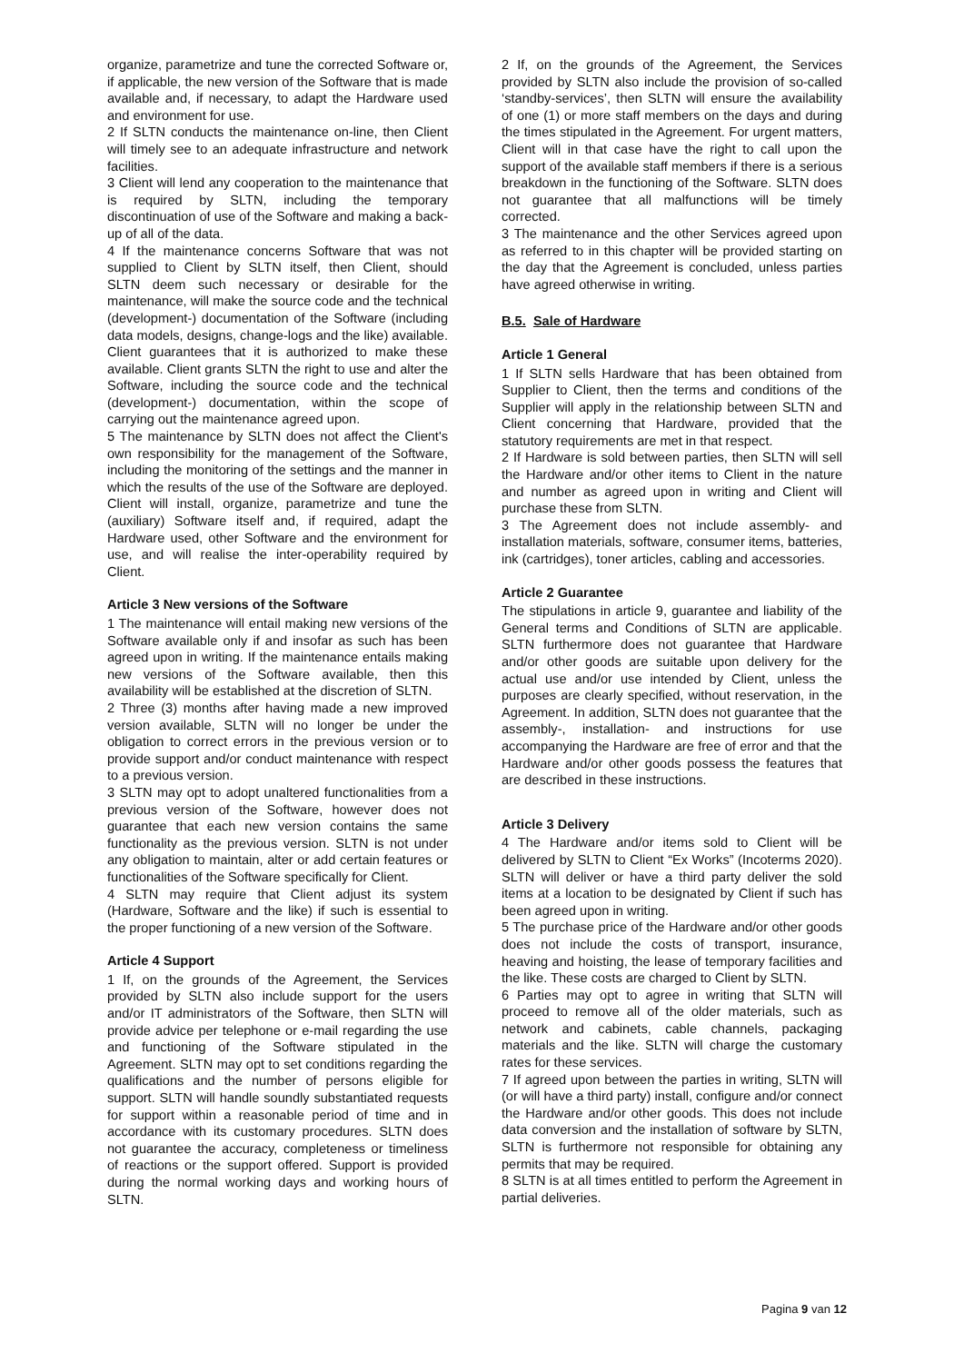organize, parametrize and tune the corrected Software or, if applicable, the new version of the Software that is made available and, if necessary, to adapt the Hardware used and environment for use.
2 If SLTN conducts the maintenance on-line, then Client will timely see to an adequate infrastructure and network facilities.
3 Client will lend any cooperation to the maintenance that is required by SLTN, including the temporary discontinuation of use of the Software and making a back-up of all of the data.
4 If the maintenance concerns Software that was not supplied to Client by SLTN itself, then Client, should SLTN deem such necessary or desirable for the maintenance, will make the source code and the technical (development-) documentation of the Software (including data models, designs, change-logs and the like) available. Client guarantees that it is authorized to make these available. Client grants SLTN the right to use and alter the Software, including the source code and the technical (development-) documentation, within the scope of carrying out the maintenance agreed upon.
5 The maintenance by SLTN does not affect the Client's own responsibility for the management of the Software, including the monitoring of the settings and the manner in which the results of the use of the Software are deployed. Client will install, organize, parametrize and tune the (auxiliary) Software itself and, if required, adapt the Hardware used, other Software and the environment for use, and will realise the inter-operability required by Client.
Article 3 New versions of the Software
1 The maintenance will entail making new versions of the Software available only if and insofar as such has been agreed upon in writing. If the maintenance entails making new versions of the Software available, then this availability will be established at the discretion of SLTN.
2 Three (3) months after having made a new improved version available, SLTN will no longer be under the obligation to correct errors in the previous version or to provide support and/or conduct maintenance with respect to a previous version.
3 SLTN may opt to adopt unaltered functionalities from a previous version of the Software, however does not guarantee that each new version contains the same functionality as the previous version. SLTN is not under any obligation to maintain, alter or add certain features or functionalities of the Software specifically for Client.
4 SLTN may require that Client adjust its system (Hardware, Software and the like) if such is essential to the proper functioning of a new version of the Software.
Article 4 Support
1 If, on the grounds of the Agreement, the Services provided by SLTN also include support for the users and/or IT administrators of the Software, then SLTN will provide advice per telephone or e-mail regarding the use and functioning of the Software stipulated in the Agreement. SLTN may opt to set conditions regarding the qualifications and the number of persons eligible for support. SLTN will handle soundly substantiated requests for support within a reasonable period of time and in accordance with its customary procedures. SLTN does not guarantee the accuracy, completeness or timeliness of reactions or the support offered. Support is provided during the normal working days and working hours of SLTN.
2 If, on the grounds of the Agreement, the Services provided by SLTN also include the provision of so-called ‘standby-services’, then SLTN will ensure the availability of one (1) or more staff members on the days and during the times stipulated in the Agreement. For urgent matters, Client will in that case have the right to call upon the support of the available staff members if there is a serious breakdown in the functioning of the Software. SLTN does not guarantee that all malfunctions will be timely corrected.
3 The maintenance and the other Services agreed upon as referred to in this chapter will be provided starting on the day that the Agreement is concluded, unless parties have agreed otherwise in writing.
B.5. Sale of Hardware
Article 1 General
1 If SLTN sells Hardware that has been obtained from Supplier to Client, then the terms and conditions of the Supplier will apply in the relationship between SLTN and Client concerning that Hardware, provided that the statutory requirements are met in that respect.
2 If Hardware is sold between parties, then SLTN will sell the Hardware and/or other items to Client in the nature and number as agreed upon in writing and Client will purchase these from SLTN.
3 The Agreement does not include assembly- and installation materials, software, consumer items, batteries, ink (cartridges), toner articles, cabling and accessories.
Article 2 Guarantee
The stipulations in article 9, guarantee and liability of the General terms and Conditions of SLTN are applicable. SLTN furthermore does not guarantee that Hardware and/or other goods are suitable upon delivery for the actual use and/or use intended by Client, unless the purposes are clearly specified, without reservation, in the Agreement. In addition, SLTN does not guarantee that the assembly-, installation- and instructions for use accompanying the Hardware are free of error and that the Hardware and/or other goods possess the features that are described in these instructions.
Article 3 Delivery
4 The Hardware and/or items sold to Client will be delivered by SLTN to Client “Ex Works” (Incoterms 2020). SLTN will deliver or have a third party deliver the sold items at a location to be designated by Client if such has been agreed upon in writing.
5 The purchase price of the Hardware and/or other goods does not include the costs of transport, insurance, heaving and hoisting, the lease of temporary facilities and the like. These costs are charged to Client by SLTN.
6 Parties may opt to agree in writing that SLTN will proceed to remove all of the older materials, such as network and cabinets, cable channels, packaging materials and the like. SLTN will charge the customary rates for these services.
7 If agreed upon between the parties in writing, SLTN will (or will have a third party) install, configure and/or connect the Hardware and/or other goods. This does not include data conversion and the installation of software by SLTN, SLTN is furthermore not responsible for obtaining any permits that may be required.
8 SLTN is at all times entitled to perform the Agreement in partial deliveries.
Pagina 9 van 12